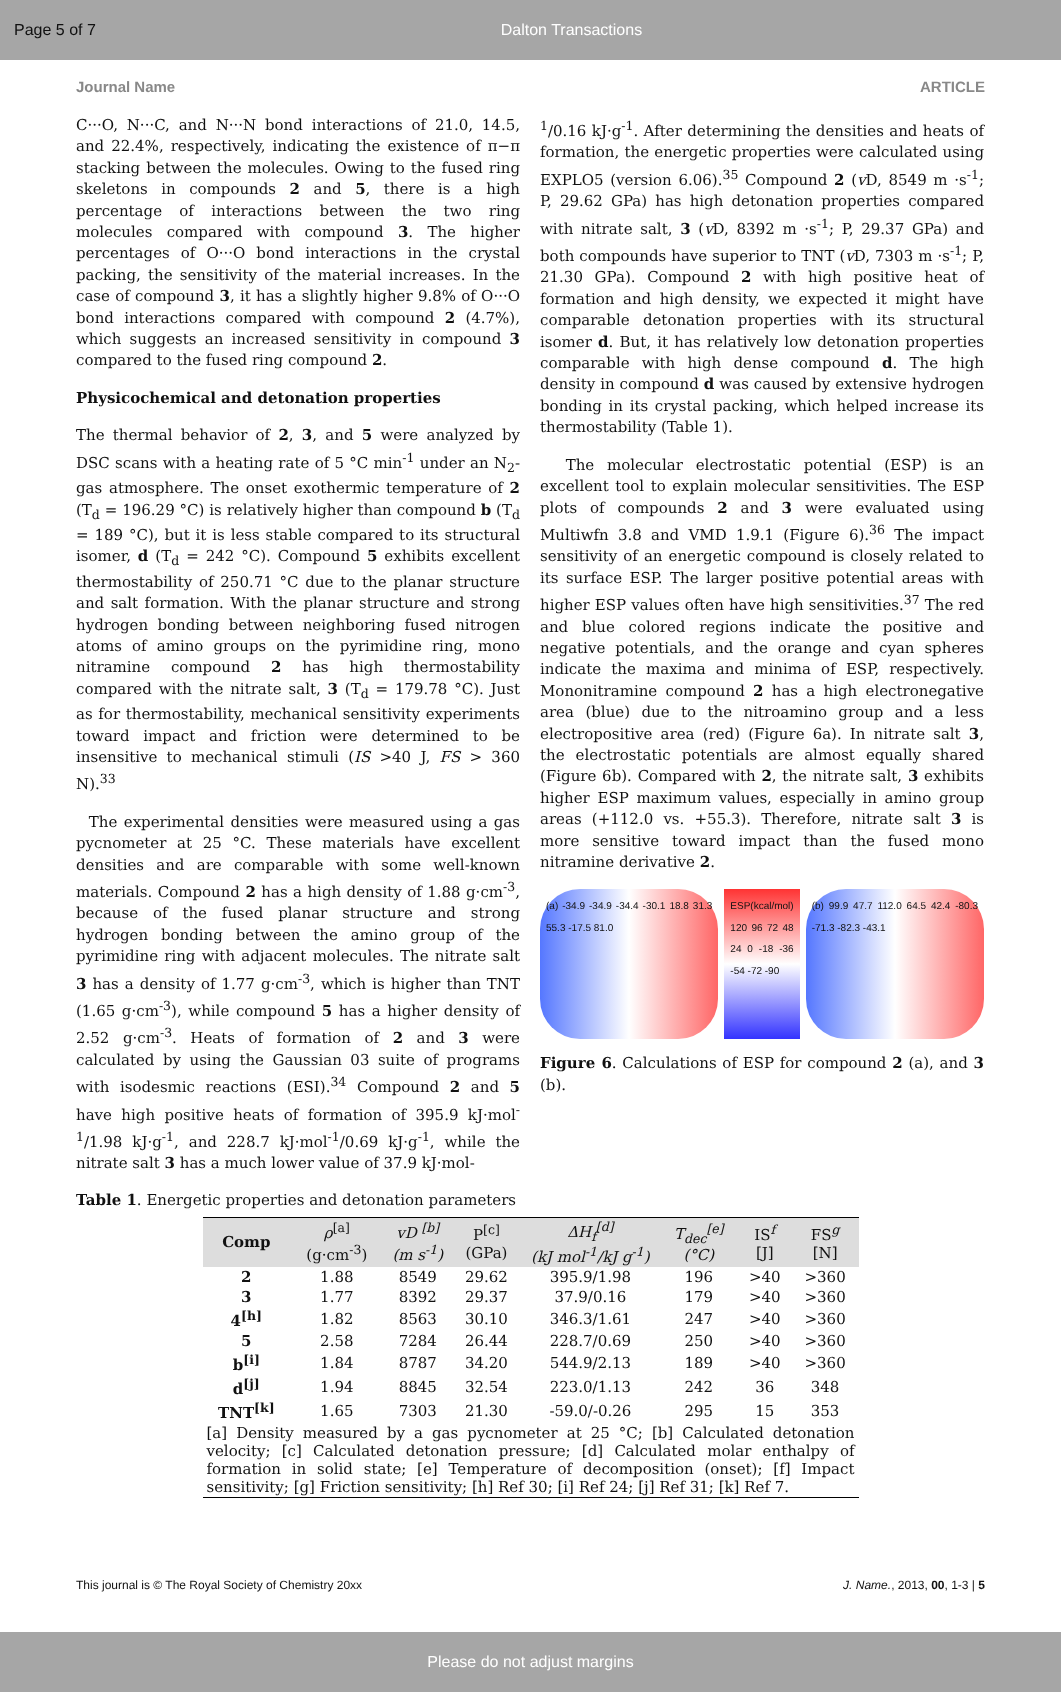Page 5 of 7 Dalton Transactions
Journal Name ARTICLE
C···O, N···C, and N···N bond interactions of 21.0, 14.5, and 22.4%, respectively, indicating the existence of π−π stacking between the molecules. Owing to the fused ring skeletons in compounds 2 and 5, there is a high percentage of interactions between the two ring molecules compared with compound 3. The higher percentages of O···O bond interactions in the crystal packing, the sensitivity of the material increases. In the case of compound 3, it has a slightly higher 9.8% of O···O bond interactions compared with compound 2 (4.7%), which suggests an increased sensitivity in compound 3 compared to the fused ring compound 2.
Physicochemical and detonation properties
The thermal behavior of 2, 3, and 5 were analyzed by DSC scans with a heating rate of 5 °C min<sup>-1</sup> under an N<sub>2</sub>-gas atmosphere. The onset exothermic temperature of 2 (T<sub>d</sub> = 196.29 °C) is relatively higher than compound b (T<sub>d</sub> = 189 °C), but it is less stable compared to its structural isomer, d (T<sub>d</sub> = 242 °C). Compound 5 exhibits excellent thermostability of 250.71 °C due to the planar structure and salt formation. With the planar structure and strong hydrogen bonding between neighboring fused nitrogen atoms of amino groups on the pyrimidine ring, mono nitramine compound 2 has high thermostability compared with the nitrate salt, 3 (T<sub>d</sub> = 179.78 °C). Just as for thermostability, mechanical sensitivity experiments toward impact and friction were determined to be insensitive to mechanical stimuli (IS >40 J, FS > 360 N).<sup>33</sup>
The experimental densities were measured using a gas pycnometer at 25 °C. These materials have excellent densities and are comparable with some well-known materials. Compound 2 has a high density of 1.88 g·cm<sup>-3</sup>, because of the fused planar structure and strong hydrogen bonding between the amino group of the pyrimidine ring with adjacent molecules. The nitrate salt 3 has a density of 1.77 g·cm<sup>-3</sup>, which is higher than TNT (1.65 g·cm<sup>-3</sup>), while compound 5 has a higher density of 2.52 g·cm<sup>-3</sup>. Heats of formation of 2 and 3 were calculated by using the Gaussian 03 suite of programs with isodesmic reactions (ESI).<sup>34</sup> Compound 2 and 5 have high positive heats of formation of 395.9 kJ·mol<sup>-1</sup>/1.98 kJ·g<sup>-1</sup>, and 228.7 kJ·mol<sup>-1</sup>/0.69 kJ·g<sup>-1</sup>, while the nitrate salt 3 has a much lower value of 37.9 kJ·mol-
<sup>1</sup>/0.16 kJ·g<sup>-1</sup>. After determining the densities and heats of formation, the energetic properties were calculated using EXPLO5 (version 6.06).<sup>35</sup> Compound 2 (v D, 8549 m ·s<sup>-1</sup>; P, 29.62 GPa) has high detonation properties compared with nitrate salt, 3 (v D, 8392 m ·s<sup>-1</sup>; P, 29.37 GPa) and both compounds have superior to TNT (v D, 7303 m ·s<sup>-1</sup>; P, 21.30 GPa). Compound 2 with high positive heat of formation and high density, we expected it might have comparable detonation properties with its structural isomer d. But, it has relatively low detonation properties comparable with high dense compound d. The high density in compound d was caused by extensive hydrogen bonding in its crystal packing, which helped increase its thermostability (Table 1).
The molecular electrostatic potential (ESP) is an excellent tool to explain molecular sensitivities. The ESP plots of compounds 2 and 3 were evaluated using Multiwfn 3.8 and VMD 1.9.1 (Figure 6).<sup>36</sup> The impact sensitivity of an energetic compound is closely related to its surface ESP. The larger positive potential areas with higher ESP values often have high sensitivities.<sup>37</sup> The red and blue colored regions indicate the positive and negative potentials, and the orange and cyan spheres indicate the maxima and minima of ESP, respectively. Mononitramine compound 2 has a high electronegative area (blue) due to the nitroamino group and a less electropositive area (red) (Figure 6a). In nitrate salt 3, the electrostatic potentials are almost equally shared (Figure 6b). Compared with 2, the nitrate salt, 3 exhibits higher ESP maximum values, especially in amino group areas (+112.0 vs. +55.3). Therefore, nitrate salt 3 is more sensitive toward impact than the fused mono nitramine derivative 2.
(a) -34.9 -34.9 -34.4 -30.1 18.8 31.3 55.3 -17.5 81.0
ESP(kcal/mol) 120 96 72 48 24 0 -18 -36 -54 -72 -90
(b) 99.9 47.7 112.0 64.5 42.4 -80.3 -71.3 -82.3 -43.1
Figure 6. Calculations of ESP for compound 2 (a), and 3 (b).
Table 1. Energetic properties and detonation parameters
| Comp | ρ<sup>[a]</sup> (g·cm<sup>-3</sup>) | vD <sup>[b]</sup> (m s<sup>-1</sup>) | P<sup>[c]</sup> (GPa) | ΔH<sub>f</sub><sup>[d]</sup> (kJ mol<sup>-1</sup>/kJ g<sup>-1</sup>) | T<sub>dec</sub><sup>[e]</sup> (°C) | IS<sup>f</sup> [J] | FS<sup>g</sup> [N] |
| --- | --- | --- | --- | --- | --- | --- | --- |
| 2 | 1.88 | 8549 | 29.62 | 395.9/1.98 | 196 | >40 | >360 |
| 3 | 1.77 | 8392 | 29.37 | 37.9/0.16 | 179 | >40 | >360 |
| 4<sup>[h]</sup> | 1.82 | 8563 | 30.10 | 346.3/1.61 | 247 | >40 | >360 |
| 5 | 2.58 | 7284 | 26.44 | 228.7/0.69 | 250 | >40 | >360 |
| b<sup>[i]</sup> | 1.84 | 8787 | 34.20 | 544.9/2.13 | 189 | >40 | >360 |
| d<sup>[j]</sup> | 1.94 | 8845 | 32.54 | 223.0/1.13 | 242 | 36 | 348 |
| TNT<sup>[k]</sup> | 1.65 | 7303 | 21.30 | -59.0/-0.26 | 295 | 15 | 353 |
| [a] Density measured by a gas pycnometer at 25 °C; [b] Calculated detonation velocity; [c] Calculated detonation pressure; [d] Calculated molar enthalpy of formation in solid state; [e] Temperature of decomposition (onset); [f] Impact sensitivity; [g] Friction sensitivity; [h] Ref 30; [i] Ref 24; [j] Ref 31; [k] Ref 7. | | | | | | | |
This journal is © The Royal Society of Chemistry 20xx J. Name., 2013, 00, 1-3 | 5
Please do not adjust margins